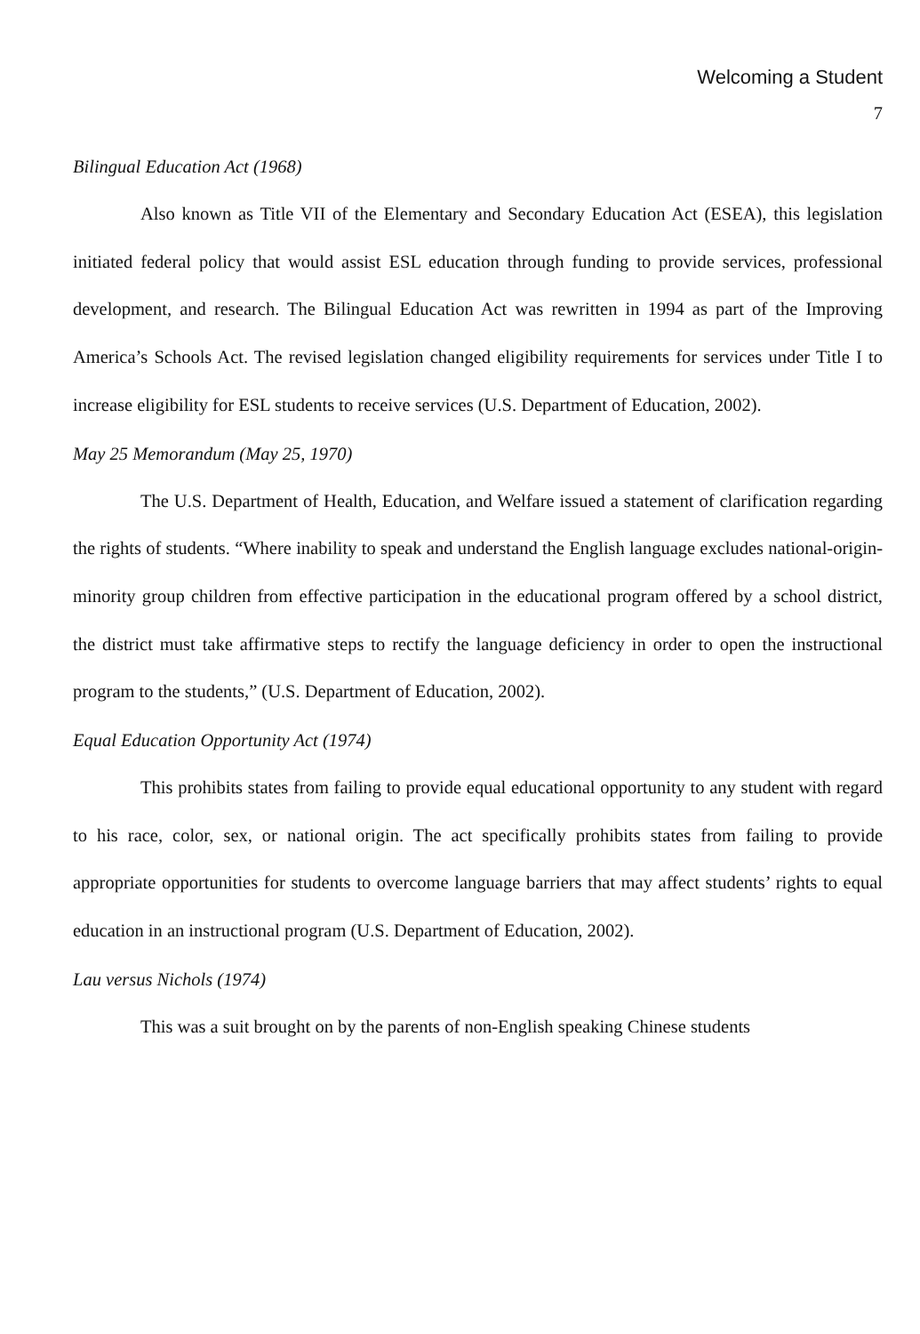Welcoming a Student
7
Bilingual Education Act (1968)
Also known as Title VII of the Elementary and Secondary Education Act (ESEA), this legislation initiated federal policy that would assist ESL education through funding to provide services, professional development, and research. The Bilingual Education Act was rewritten in 1994 as part of the Improving America’s Schools Act. The revised legislation changed eligibility requirements for services under Title I to increase eligibility for ESL students to receive services (U.S. Department of Education, 2002).
May 25 Memorandum (May 25, 1970)
The U.S. Department of Health, Education, and Welfare issued a statement of clarification regarding the rights of students. “Where inability to speak and understand the English language excludes national-origin-minority group children from effective participation in the educational program offered by a school district, the district must take affirmative steps to rectify the language deficiency in order to open the instructional program to the students,” (U.S. Department of Education, 2002).
Equal Education Opportunity Act (1974)
This prohibits states from failing to provide equal educational opportunity to any student with regard to his race, color, sex, or national origin. The act specifically prohibits states from failing to provide appropriate opportunities for students to overcome language barriers that may affect students’ rights to equal education in an instructional program (U.S. Department of Education, 2002).
Lau versus Nichols (1974)
This was a suit brought on by the parents of non-English speaking Chinese students